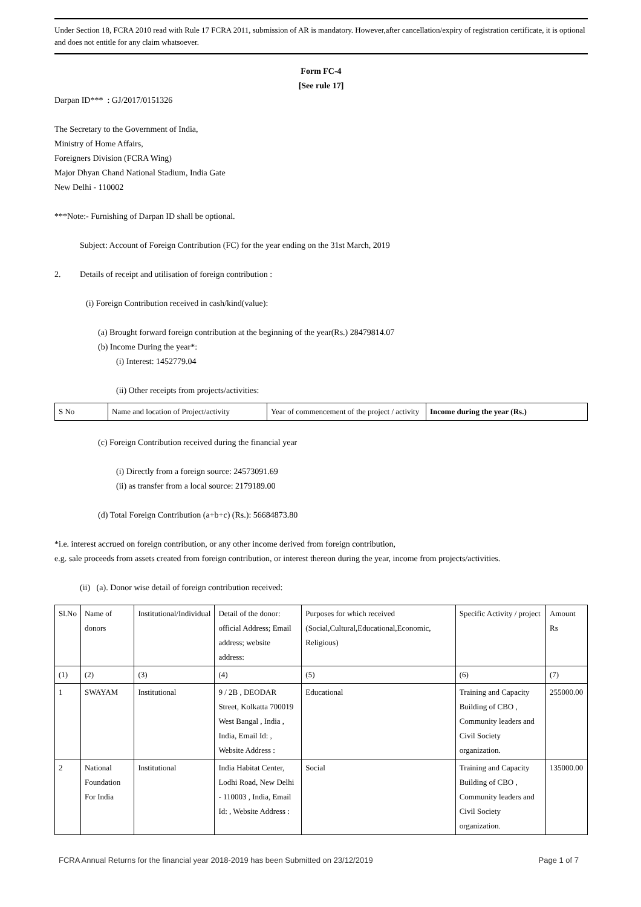Under Section 18, FCRA 2010 read with Rule 17 FCRA 2011, submission of AR is mandatory. However,after cancellation/expiry of registration certificate, it is optional and does not entitle for any claim whatsoever.
Form FC-4
[See rule 17]
Darpan ID*** : GJ/2017/0151326
The Secretary to the Government of India,
Ministry of Home Affairs,
Foreigners Division (FCRA Wing)
Major Dhyan Chand National Stadium, India Gate
New Delhi - 110002
***Note:- Furnishing of Darpan ID shall be optional.
Subject: Account of Foreign Contribution (FC) for the year ending on the 31st March, 2019
2. Details of receipt and utilisation of foreign contribution :
(i) Foreign Contribution received in cash/kind(value):
(a) Brought forward foreign contribution at the beginning of the year(Rs.) 28479814.07
(b) Income During the year*:
(i) Interest: 1452779.04
(ii) Other receipts from projects/activities:
| S No | Name and location of Project/activity | Year of commencement of the project / activity | Income during the year (Rs.) |
(c) Foreign Contribution received during the financial year
(i) Directly from a foreign source: 24573091.69
(ii) as transfer from a local source: 2179189.00
(d) Total Foreign Contribution (a+b+c) (Rs.): 56684873.80
*i.e. interest accrued on foreign contribution, or any other income derived from foreign contribution,
e.g. sale proceeds from assets created from foreign contribution, or interest thereon during the year, income from projects/activities.
(ii) (a). Donor wise detail of foreign contribution received:
| Sl.No | Name of donors | Institutional/Individual | Detail of the donor: official Address; Email address; website address: | Purposes for which received (Social,Cultural,Educational,Economic, Religious) | Specific Activity / project | Amount Rs |
| (1) | (2) | (3) | (4) | (5) | (6) | (7) |
| 1 | SWAYAM | Institutional | 9 / 2B , DEODAR Street, Kolkatta 700019 West Bangal , India , India, Email Id: , Website Address : | Educational | Training and Capacity Building of CBO , Community leaders and Civil Society organization. | 255000.00 |
| 2 | National Foundation For India | Institutional | India Habitat Center, Lodhi Road, New Delhi - 110003 , India, Email Id: , Website Address : | Social | Training and Capacity Building of CBO , Community leaders and Civil Society organization. | 135000.00 |
FCRA Annual Returns for the financial year 2018-2019 has been Submitted on 23/12/2019 Page 1 of 7